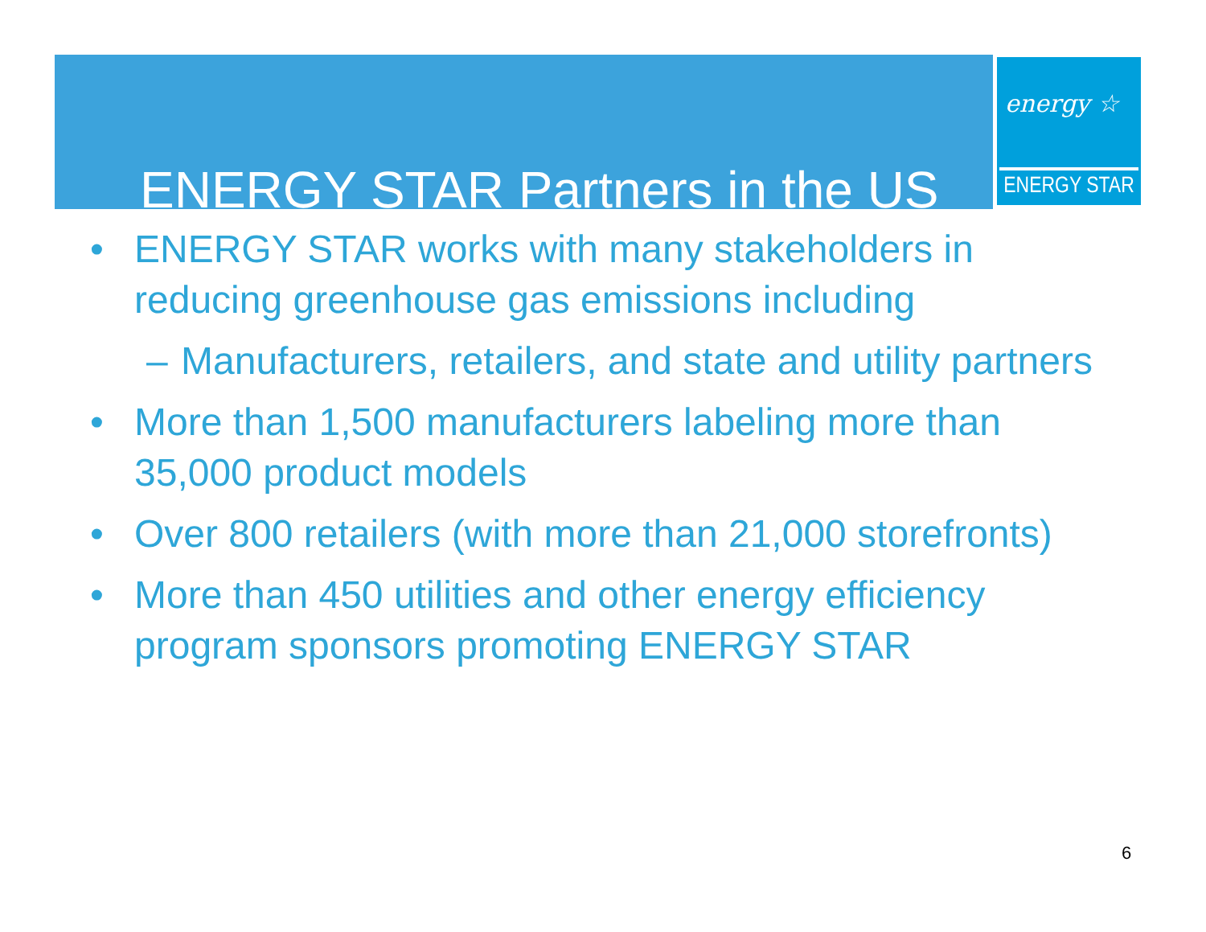ENERGY STAR Partners in the US
energy ☆
ENERGY STAR
• ENERGY STAR works with many stakeholders in reducing greenhouse gas emissions including
– Manufacturers, retailers, and state and utility partners
• More than 1,500 manufacturers labeling more than 35,000 product models
• Over 800 retailers (with more than 21,000 storefronts)
• More than 450 utilities and other energy efficiency program sponsors promoting ENERGY STAR
6